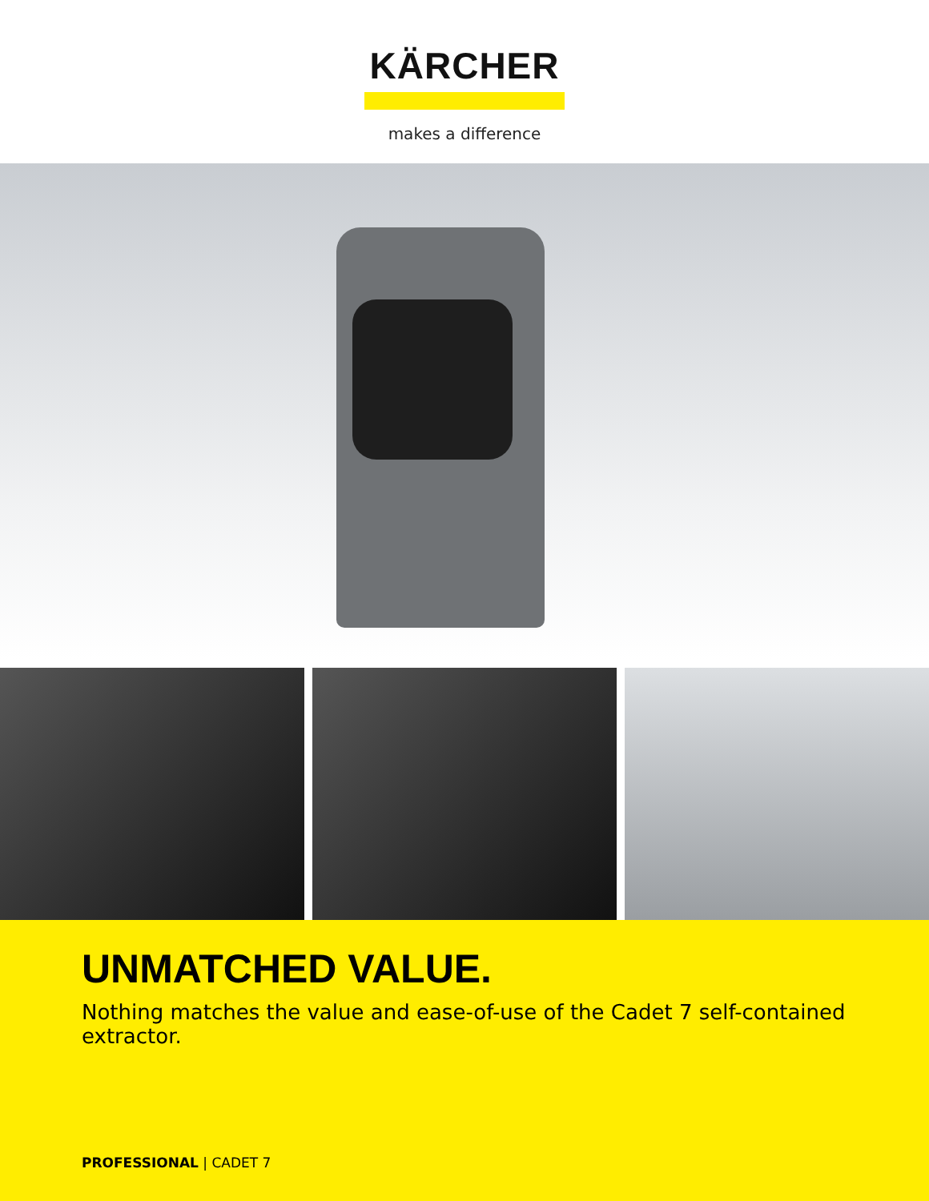KÄRCHER
makes a difference
UNMATCHED VALUE.
Nothing matches the value and ease-of-use of the Cadet 7 self-contained extractor.
PROFESSIONAL | CADET 7